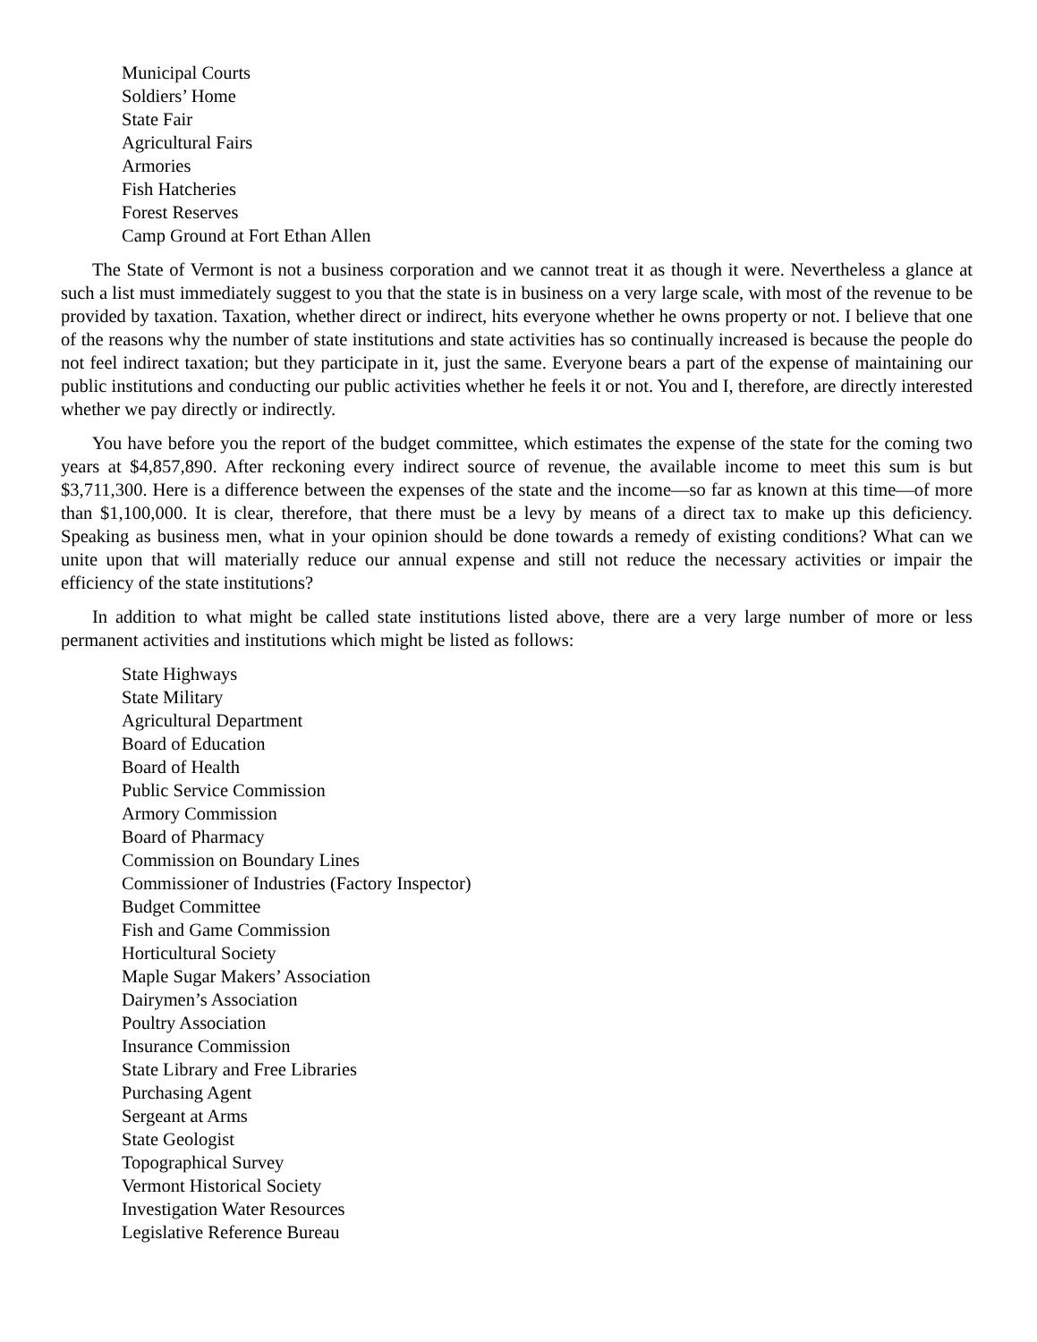Municipal Courts
Soldiers’ Home
State Fair
Agricultural Fairs
Armories
Fish Hatcheries
Forest Reserves
Camp Ground at Fort Ethan Allen
The State of Vermont is not a business corporation and we cannot treat it as though it were. Nevertheless a glance at such a list must immediately suggest to you that the state is in business on a very large scale, with most of the revenue to be provided by taxation. Taxation, whether direct or indirect, hits everyone whether he owns property or not. I believe that one of the reasons why the number of state institutions and state activities has so continually increased is because the people do not feel indirect taxation; but they participate in it, just the same. Everyone bears a part of the expense of maintaining our public institutions and conducting our public activities whether he feels it or not. You and I, therefore, are directly interested whether we pay directly or indirectly.
You have before you the report of the budget committee, which estimates the expense of the state for the coming two years at $4,857,890. After reckoning every indirect source of revenue, the available income to meet this sum is but $3,711,300. Here is a difference between the expenses of the state and the income—so far as known at this time—of more than $1,100,000. It is clear, therefore, that there must be a levy by means of a direct tax to make up this deficiency. Speaking as business men, what in your opinion should be done towards a remedy of existing conditions? What can we unite upon that will materially reduce our annual expense and still not reduce the necessary activities or impair the efficiency of the state institutions?
In addition to what might be called state institutions listed above, there are a very large number of more or less permanent activities and institutions which might be listed as follows:
State Highways
State Military
Agricultural Department
Board of Education
Board of Health
Public Service Commission
Armory Commission
Board of Pharmacy
Commission on Boundary Lines
Commissioner of Industries (Factory Inspector)
Budget Committee
Fish and Game Commission
Horticultural Society
Maple Sugar Makers’ Association
Dairymen’s Association
Poultry Association
Insurance Commission
State Library and Free Libraries
Purchasing Agent
Sergeant at Arms
State Geologist
Topographical Survey
Vermont Historical Society
Investigation Water Resources
Legislative Reference Bureau